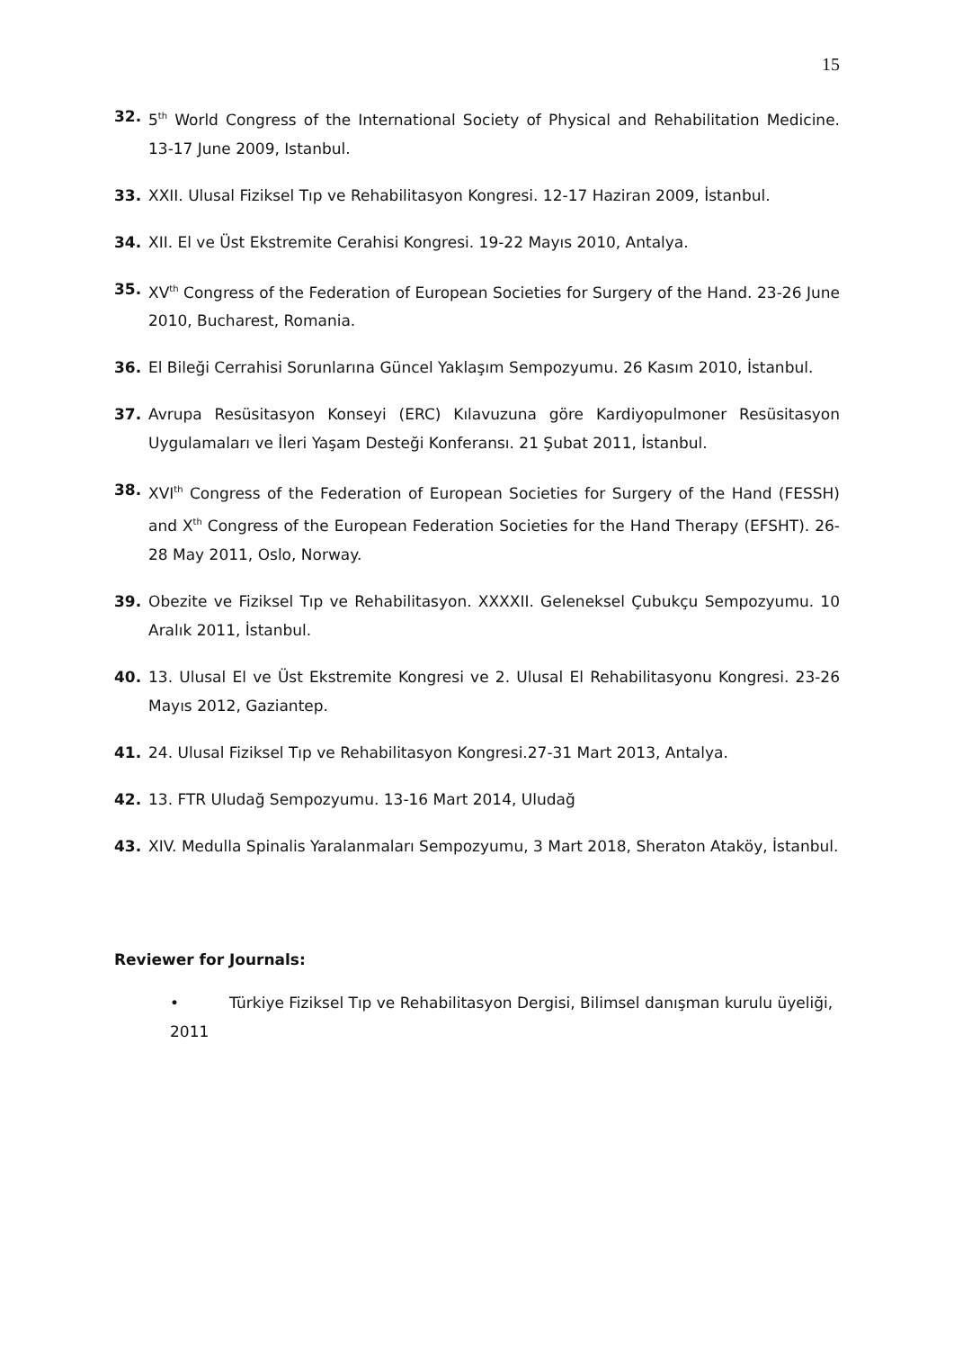15
32. 5<sup>th</sup> World Congress of the International Society of Physical and Rehabilitation Medicine. 13-17 June 2009, Istanbul.
33. XXII. Ulusal Fiziksel Tıp ve Rehabilitasyon Kongresi. 12-17 Haziran 2009, İstanbul.
34. XII. El ve Üst Ekstremite Cerahisi Kongresi. 19-22 Mayıs 2010, Antalya.
35. XV<sup>th</sup> Congress of the Federation of European Societies for Surgery of the Hand. 23-26 June 2010, Bucharest, Romania.
36. El Bileği Cerrahisi Sorunlarına Güncel Yaklaşım Sempozyumu. 26 Kasım 2010, İstanbul.
37. Avrupa Resüsitasyon Konseyi (ERC) Kılavuzuna göre Kardiyopulmoner Resüsitasyon Uygulamaları ve İleri Yaşam Desteği Konferansı. 21 Şubat 2011, İstanbul.
38. XVI<sup>th</sup> Congress of the Federation of European Societies for Surgery of the Hand (FESSH) and X<sup>th</sup> Congress of the European Federation Societies for the Hand Therapy (EFSHT). 26-28 May 2011, Oslo, Norway.
39. Obezite ve Fiziksel Tıp ve Rehabilitasyon. XXXXII. Geleneksel Çubukçu Sempozyumu. 10 Aralık 2011, İstanbul.
40. 13. Ulusal El ve Üst Ekstremite Kongresi ve 2. Ulusal El Rehabilitasyonu Kongresi. 23-26 Mayıs 2012, Gaziantep.
41. 24. Ulusal Fiziksel Tıp ve Rehabilitasyon Kongresi.27-31 Mart 2013, Antalya.
42. 13. FTR Uludağ Sempozyumu. 13-16 Mart 2014, Uludağ
43. XIV. Medulla Spinalis Yaralanmaları Sempozyumu, 3 Mart 2018, Sheraton Ataköy, İstanbul.
Reviewer for Journals:
• Türkiye Fiziksel Tıp ve Rehabilitasyon Dergisi, Bilimsel danışman kurulu üyeliği, 2011